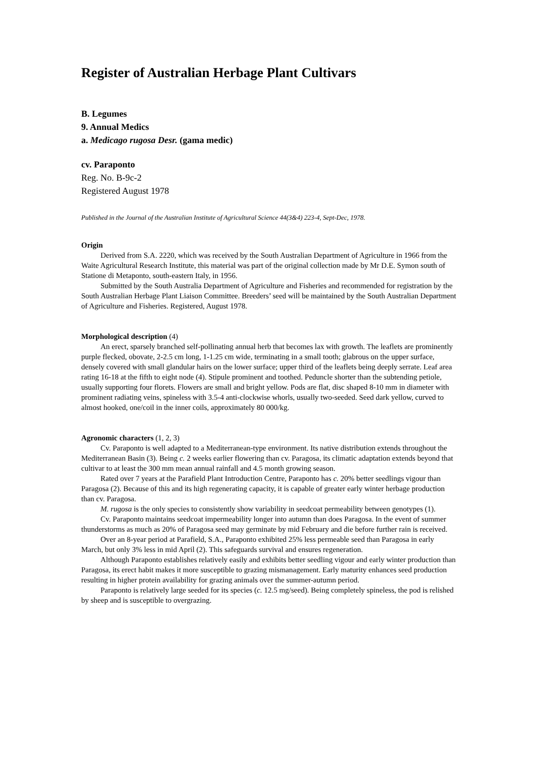Register of Australian Herbage Plant Cultivars
B. Legumes
9. Annual Medics
a. Medicago rugosa Desr. (gama medic)
cv. Paraponto
Reg. No. B-9c-2
Registered August 1978
Published in the Journal of the Australian Institute of Agricultural Science 44(3&4) 223-4, Sept-Dec, 1978.
Origin
Derived from S.A. 2220, which was received by the South Australian Department of Agriculture in 1966 from the Waite Agricultural Research Institute, this material was part of the original collection made by Mr D.E. Symon south of Statione di Metaponto, south-eastern Italy, in 1956.
Submitted by the South Australia Department of Agriculture and Fisheries and recommended for registration by the South Australian Herbage Plant Liaison Committee. Breeders’ seed will be maintained by the South Australian Department of Agriculture and Fisheries. Registered, August 1978.
Morphological description (4)
An erect, sparsely branched self-pollinating annual herb that becomes lax with growth. The leaflets are prominently purple flecked, obovate, 2-2.5 cm long, 1-1.25 cm wide, terminating in a small tooth; glabrous on the upper surface, densely covered with small glandular hairs on the lower surface; upper third of the leaflets being deeply serrate. Leaf area rating 16-18 at the fifth to eight node (4). Stipule prominent and toothed. Peduncle shorter than the subtending petiole, usually supporting four florets. Flowers are small and bright yellow. Pods are flat, disc shaped 8-10 mm in diameter with prominent radiating veins, spineless with 3.5-4 anti-clockwise whorls, usually two-seeded. Seed dark yellow, curved to almost hooked, one/coil in the inner coils, approximately 80 000/kg.
Agronomic characters (1, 2, 3)
Cv. Paraponto is well adapted to a Mediterranean-type environment. Its native distribution extends throughout the Mediterranean Basin (3). Being c. 2 weeks earlier flowering than cv. Paragosa, its climatic adaptation extends beyond that cultivar to at least the 300 mm mean annual rainfall and 4.5 month growing season.
Rated over 7 years at the Parafield Plant Introduction Centre, Paraponto has c. 20% better seedlings vigour than Paragosa (2). Because of this and its high regenerating capacity, it is capable of greater early winter herbage production than cv. Paragosa.
M. rugosa is the only species to consistently show variability in seedcoat permeability between genotypes (1).
Cv. Paraponto maintains seedcoat impermeability longer into autumn than does Paragosa. In the event of summer thunderstorms as much as 20% of Paragosa seed may germinate by mid February and die before further rain is received.
Over an 8-year period at Parafield, S.A., Paraponto exhibited 25% less permeable seed than Paragosa in early March, but only 3% less in mid April (2). This safeguards survival and ensures regeneration.
Although Paraponto establishes relatively easily and exhibits better seedling vigour and early winter production than Paragosa, its erect habit makes it more susceptible to grazing mismanagement. Early maturity enhances seed production resulting in higher protein availability for grazing animals over the summer-autumn period.
Paraponto is relatively large seeded for its species (c. 12.5 mg/seed). Being completely spineless, the pod is relished by sheep and is susceptible to overgrazing.